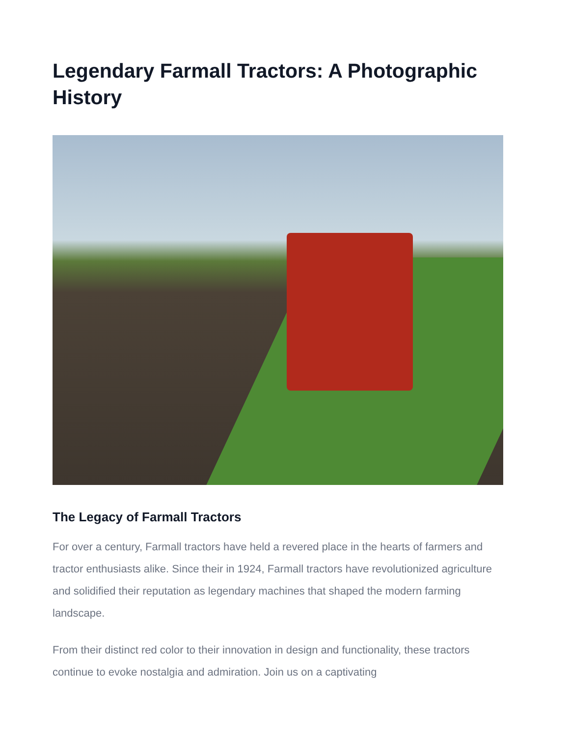Legendary Farmall Tractors: A Photographic History
The Legacy of Farmall Tractors
For over a century, Farmall tractors have held a revered place in the hearts of farmers and tractor enthusiasts alike. Since their in 1924, Farmall tractors have revolutionized agriculture and solidified their reputation as legendary machines that shaped the modern farming landscape.
From their distinct red color to their innovation in design and functionality, these tractors continue to evoke nostalgia and admiration. Join us on a captivating